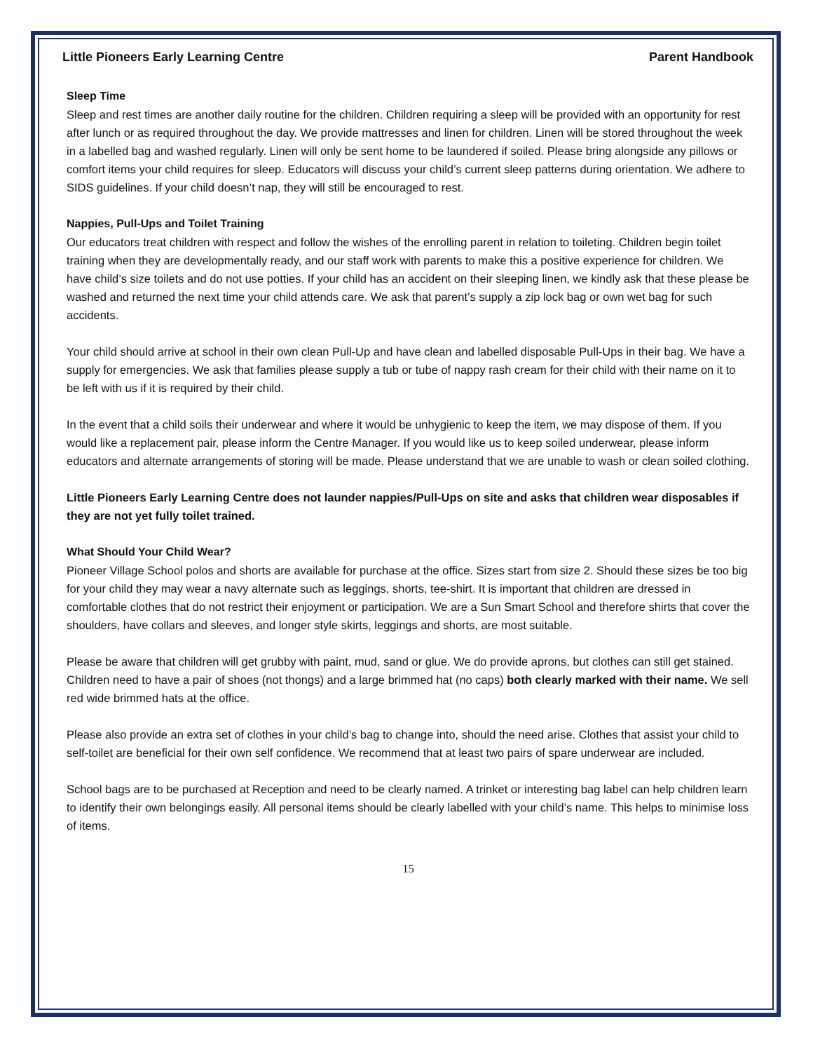Little Pioneers Early Learning Centre Parent Handbook
Sleep Time
Sleep and rest times are another daily routine for the children. Children requiring a sleep will be provided with an opportunity for rest after lunch or as required throughout the day. We provide mattresses and linen for children. Linen will be stored throughout the week in a labelled bag and washed regularly. Linen will only be sent home to be laundered if soiled. Please bring alongside any pillows or comfort items your child requires for sleep. Educators will discuss your child’s current sleep patterns during orientation. We adhere to SIDS guidelines. If your child doesn’t nap, they will still be encouraged to rest.
Nappies, Pull-Ups and Toilet Training
Our educators treat children with respect and follow the wishes of the enrolling parent in relation to toileting. Children begin toilet training when they are developmentally ready, and our staff work with parents to make this a positive experience for children. We have child’s size toilets and do not use potties. If your child has an accident on their sleeping linen, we kindly ask that these please be washed and returned the next time your child attends care. We ask that parent’s supply a zip lock bag or own wet bag for such accidents.
Your child should arrive at school in their own clean Pull-Up and have clean and labelled disposable Pull-Ups in their bag. We have a supply for emergencies. We ask that families please supply a tub or tube of nappy rash cream for their child with their name on it to be left with us if it is required by their child.
In the event that a child soils their underwear and where it would be unhygienic to keep the item, we may dispose of them. If you would like a replacement pair, please inform the Centre Manager. If you would like us to keep soiled underwear, please inform educators and alternate arrangements of storing will be made. Please understand that we are unable to wash or clean soiled clothing.
Little Pioneers Early Learning Centre does not launder nappies/Pull-Ups on site and asks that children wear disposables if they are not yet fully toilet trained.
What Should Your Child Wear?
Pioneer Village School polos and shorts are available for purchase at the office. Sizes start from size 2. Should these sizes be too big for your child they may wear a navy alternate such as leggings, shorts, tee-shirt. It is important that children are dressed in comfortable clothes that do not restrict their enjoyment or participation. We are a Sun Smart School and therefore shirts that cover the shoulders, have collars and sleeves, and longer style skirts, leggings and shorts, are most suitable.
Please be aware that children will get grubby with paint, mud, sand or glue. We do provide aprons, but clothes can still get stained. Children need to have a pair of shoes (not thongs) and a large brimmed hat (no caps) both clearly marked with their name. We sell red wide brimmed hats at the office.
Please also provide an extra set of clothes in your child’s bag to change into, should the need arise. Clothes that assist your child to self-toilet are beneficial for their own self confidence. We recommend that at least two pairs of spare underwear are included.
School bags are to be purchased at Reception and need to be clearly named. A trinket or interesting bag label can help children learn to identify their own belongings easily. All personal items should be clearly labelled with your child’s name. This helps to minimise loss of items.
15